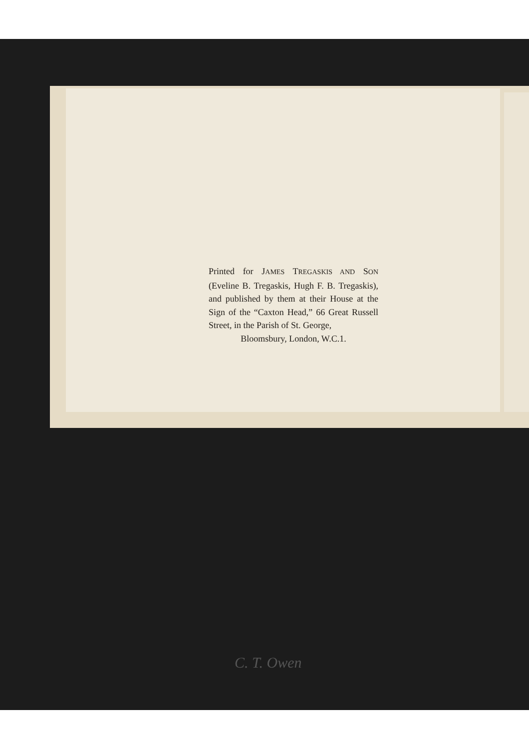Printed for JAMES TREGASKIS AND SON (Eveline B. Tregaskis, Hugh F. B. Tregaskis), and published by them at their House at the Sign of the “Caxton Head,” 66 Great Russell Street, in the Parish of St. George,
Bloomsbury, London, W.C.1.
C. T. Owen